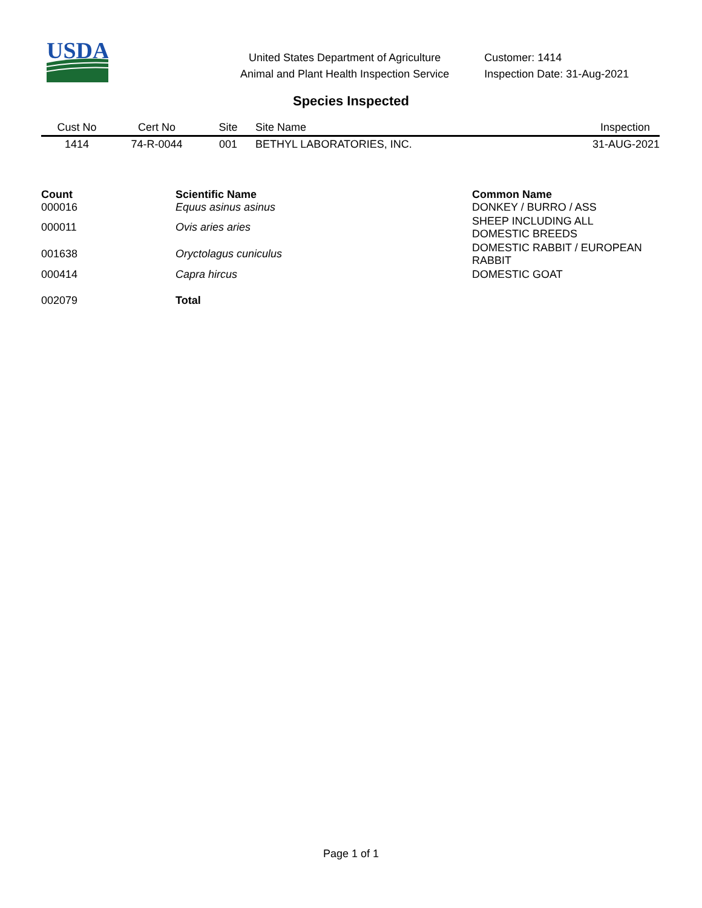USDA
United States Department of Agriculture
Animal and Plant Health Inspection Service
Customer: 1414
Inspection Date: 31-Aug-2021
Species Inspected
| Cust No | Cert No | Site | Site Name | Inspection |
| --- | --- | --- | --- | --- |
| 1414 | 74-R-0044 | 001 | BETHYL LABORATORIES, INC. | 31-AUG-2021 |
| Count | Scientific Name | Common Name |
| --- | --- | --- |
| 000016 | Equus asinus asinus | DONKEY / BURRO / ASS |
| 000011 | Ovis aries aries | SHEEP INCLUDING ALL DOMESTIC BREEDS |
| 001638 | Oryctolagus cuniculus | DOMESTIC RABBIT / EUROPEAN RABBIT |
| 000414 | Capra hircus | DOMESTIC GOAT |
| 002079 | Total | |
Page 1 of 1